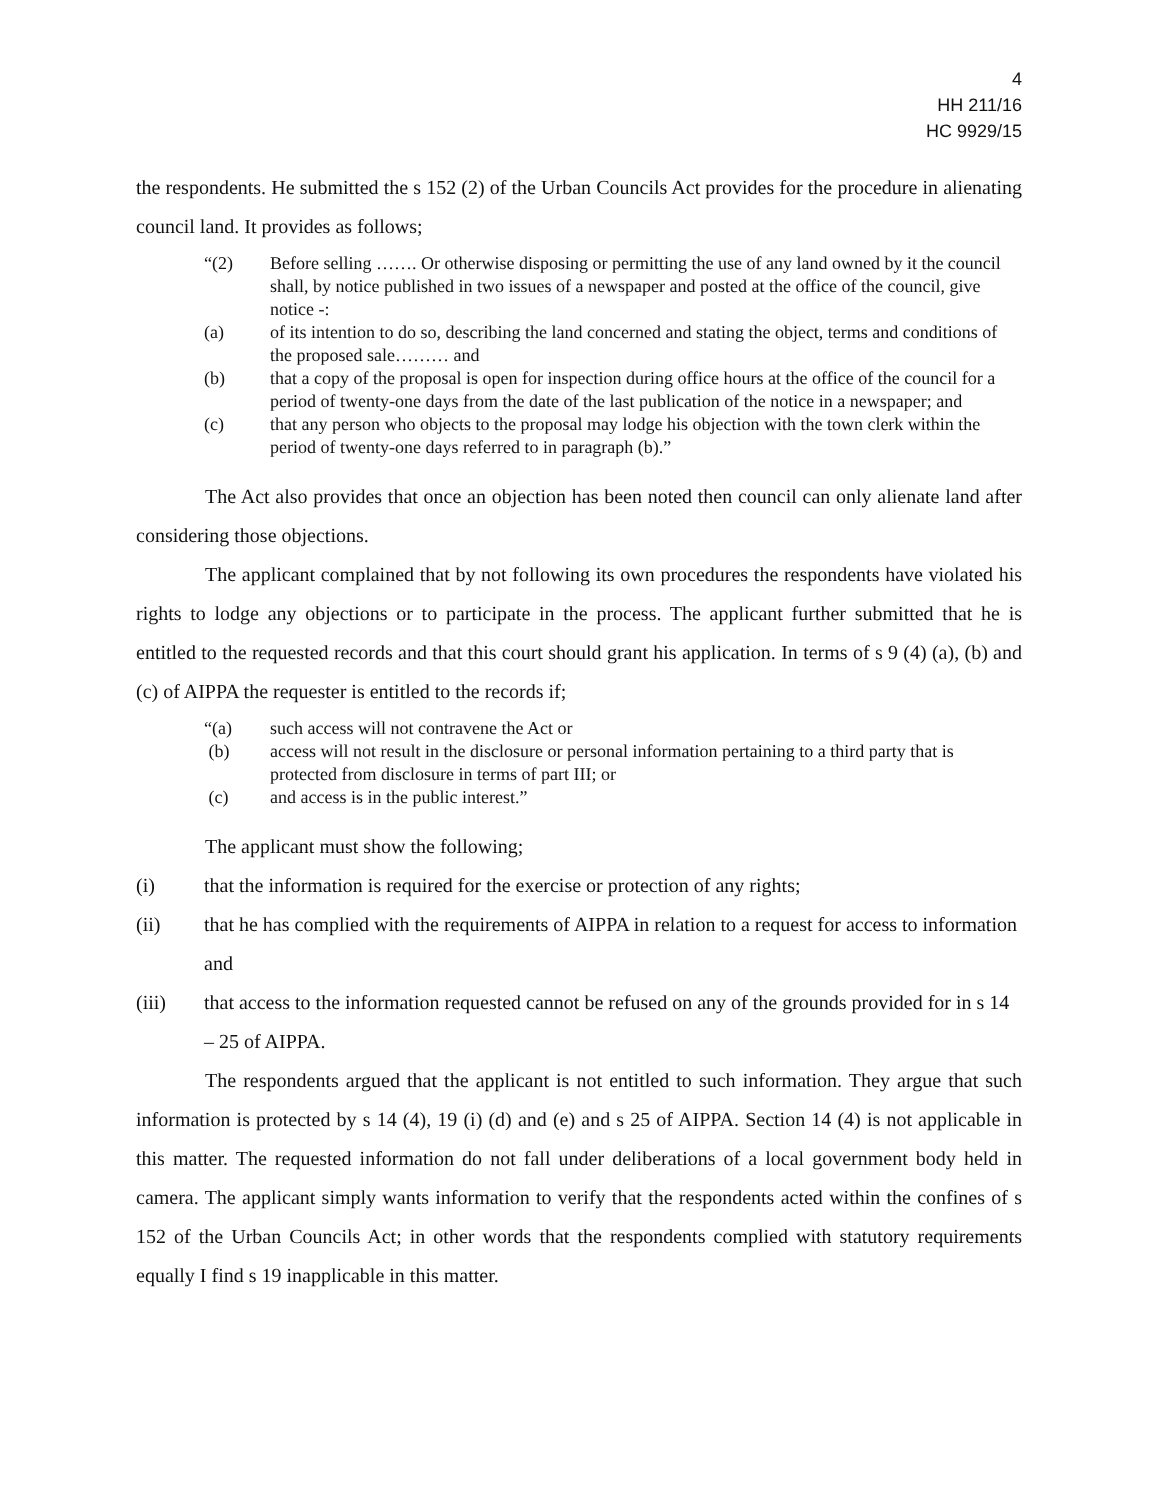4
HH 211/16
HC 9929/15
the respondents. He submitted the s 152 (2) of the Urban Councils Act provides for the procedure in alienating council land. It provides as follows;
“(2) Before selling ……. Or otherwise disposing or permitting the use of any land owned by it the council shall, by notice published in two issues of a newspaper and posted at the office of the council, give notice -:
(a) of its intention to do so, describing the land concerned and stating the object, terms and conditions of the proposed sale……… and
(b) that a copy of the proposal is open for inspection during office hours at the office of the council for a period of twenty-one days from the date of the last publication of the notice in a newspaper; and
(c) that any person who objects to the proposal may lodge his objection with the town clerk within the period of twenty-one days referred to in paragraph (b).”
The Act also provides that once an objection has been noted then council can only alienate land after considering those objections.
The applicant complained that by not following its own procedures the respondents have violated his rights to lodge any objections or to participate in the process. The applicant further submitted that he is entitled to the requested records and that this court should grant his application. In terms of s 9 (4) (a), (b) and (c) of AIPPA the requester is entitled to the records if;
“(a) such access will not contravene the Act or
(b) access will not result in the disclosure or personal information pertaining to a third party that is protected from disclosure in terms of part III; or
(c) and access is in the public interest.”
The applicant must show the following;
(i) that the information is required for the exercise or protection of any rights;
(ii) that he has complied with the requirements of AIPPA in relation to a request for access to information and
(iii) that access to the information requested cannot be refused on any of the grounds provided for in s 14 – 25 of AIPPA.
The respondents argued that the applicant is not entitled to such information. They argue that such information is protected by s 14 (4), 19 (i) (d) and (e) and s 25 of AIPPA. Section 14 (4) is not applicable in this matter. The requested information do not fall under deliberations of a local government body held in camera. The applicant simply wants information to verify that the respondents acted within the confines of s 152 of the Urban Councils Act; in other words that the respondents complied with statutory requirements equally I find s 19 inapplicable in this matter.